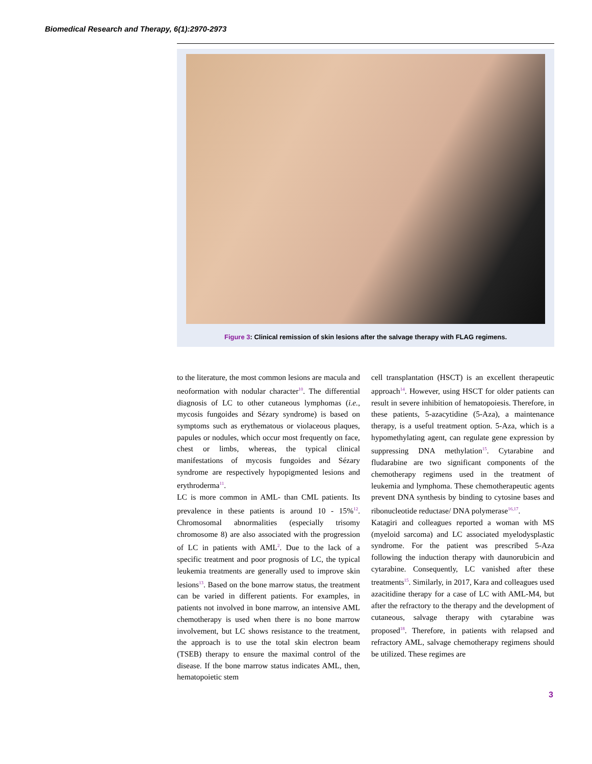Biomedical Research and Therapy, 6(1):2970-2973
Figure 3: Clinical remission of skin lesions after the salvage therapy with FLAG regimens.
to the literature, the most common lesions are macula and neoformation with nodular character<sup>10</sup>. The differential diagnosis of LC to other cutaneous lymphomas (i.e., mycosis fungoides and Sézary syndrome) is based on symptoms such as erythematous or violaceous plaques, papules or nodules, which occur most frequently on face, chest or limbs, whereas, the typical clinical manifestations of mycosis fungoides and Sézary syndrome are respectively hypopigmented lesions and erythroderma<sup>11</sup>.
LC is more common in AML- than CML patients. Its prevalence in these patients is around 10 - 15%<sup>12</sup>. Chromosomal abnormalities (especially trisomy chromosome 8) are also associated with the progression of LC in patients with AML<sup>2</sup>. Due to the lack of a specific treatment and poor prognosis of LC, the typical leukemia treatments are generally used to improve skin lesions<sup>13</sup>. Based on the bone marrow status, the treatment can be varied in different patients. For examples, in patients not involved in bone marrow, an intensive AML chemotherapy is used when there is no bone marrow involvement, but LC shows resistance to the treatment, the approach is to use the total skin electron beam (TSEB) therapy to ensure the maximal control of the disease. If the bone marrow status indicates AML, then, hematopoietic stem
cell transplantation (HSCT) is an excellent therapeutic approach<sup>14</sup>. However, using HSCT for older patients can result in severe inhibition of hematopoiesis. Therefore, in these patients, 5-azacytidine (5-Aza), a maintenance therapy, is a useful treatment option. 5-Aza, which is a hypomethylating agent, can regulate gene expression by suppressing DNA methylation<sup>15</sup>. Cytarabine and fludarabine are two significant components of the chemotherapy regimens used in the treatment of leukemia and lymphoma. These chemotherapeutic agents prevent DNA synthesis by binding to cytosine bases and ribonucleotide reductase/ DNA polymerase<sup>16,17</sup>.
Katagiri and colleagues reported a woman with MS (myeloid sarcoma) and LC associated myelodysplastic syndrome. For the patient was prescribed 5-Aza following the induction therapy with daunorubicin and cytarabine. Consequently, LC vanished after these treatments<sup>15</sup>. Similarly, in 2017, Kara and colleagues used azacitidine therapy for a case of LC with AML-M4, but after the refractory to the therapy and the development of cutaneous, salvage therapy with cytarabine was proposed<sup>18</sup>. Therefore, in patients with relapsed and refractory AML, salvage chemotherapy regimens should be utilized. These regimes are
3